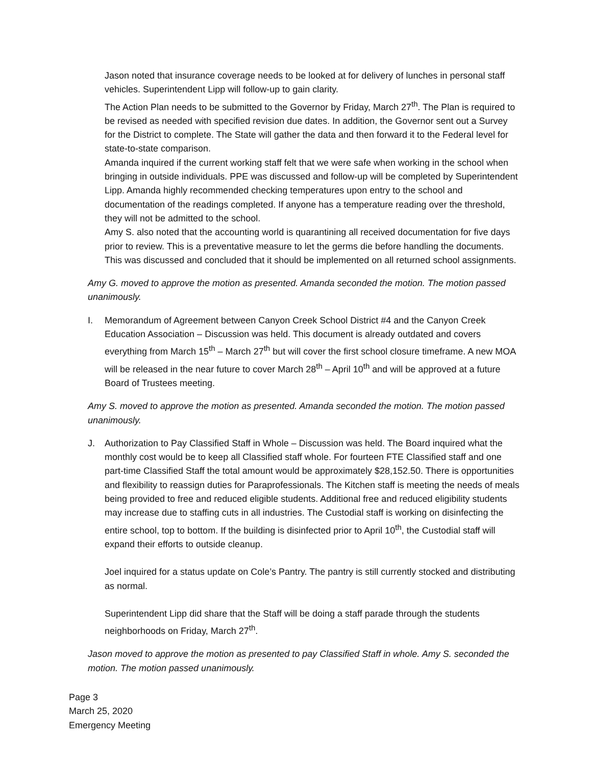Jason noted that insurance coverage needs to be looked at for delivery of lunches in personal staff vehicles. Superintendent Lipp will follow-up to gain clarity.
The Action Plan needs to be submitted to the Governor by Friday, March 27<sup>th</sup>. The Plan is required to be revised as needed with specified revision due dates. In addition, the Governor sent out a Survey for the District to complete. The State will gather the data and then forward it to the Federal level for state-to-state comparison.
Amanda inquired if the current working staff felt that we were safe when working in the school when bringing in outside individuals. PPE was discussed and follow-up will be completed by Superintendent Lipp. Amanda highly recommended checking temperatures upon entry to the school and documentation of the readings completed. If anyone has a temperature reading over the threshold, they will not be admitted to the school.
Amy S. also noted that the accounting world is quarantining all received documentation for five days prior to review. This is a preventative measure to let the germs die before handling the documents. This was discussed and concluded that it should be implemented on all returned school assignments.
Amy G. moved to approve the motion as presented. Amanda seconded the motion. The motion passed unanimously.
I. Memorandum of Agreement between Canyon Creek School District #4 and the Canyon Creek Education Association – Discussion was held. This document is already outdated and covers everything from March 15<sup>th</sup> – March 27<sup>th</sup> but will cover the first school closure timeframe. A new MOA will be released in the near future to cover March 28<sup>th</sup> – April 10<sup>th</sup> and will be approved at a future Board of Trustees meeting.
Amy S. moved to approve the motion as presented. Amanda seconded the motion. The motion passed unanimously.
J. Authorization to Pay Classified Staff in Whole – Discussion was held. The Board inquired what the monthly cost would be to keep all Classified staff whole. For fourteen FTE Classified staff and one part-time Classified Staff the total amount would be approximately $28,152.50. There is opportunities and flexibility to reassign duties for Paraprofessionals. The Kitchen staff is meeting the needs of meals being provided to free and reduced eligible students. Additional free and reduced eligibility students may increase due to staffing cuts in all industries. The Custodial staff is working on disinfecting the entire school, top to bottom. If the building is disinfected prior to April 10<sup>th</sup>, the Custodial staff will expand their efforts to outside cleanup.
Joel inquired for a status update on Cole’s Pantry. The pantry is still currently stocked and distributing as normal.
Superintendent Lipp did share that the Staff will be doing a staff parade through the students neighborhoods on Friday, March 27<sup>th</sup>.
Jason moved to approve the motion as presented to pay Classified Staff in whole. Amy S. seconded the motion. The motion passed unanimously.
Page 3
March 25, 2020
Emergency Meeting